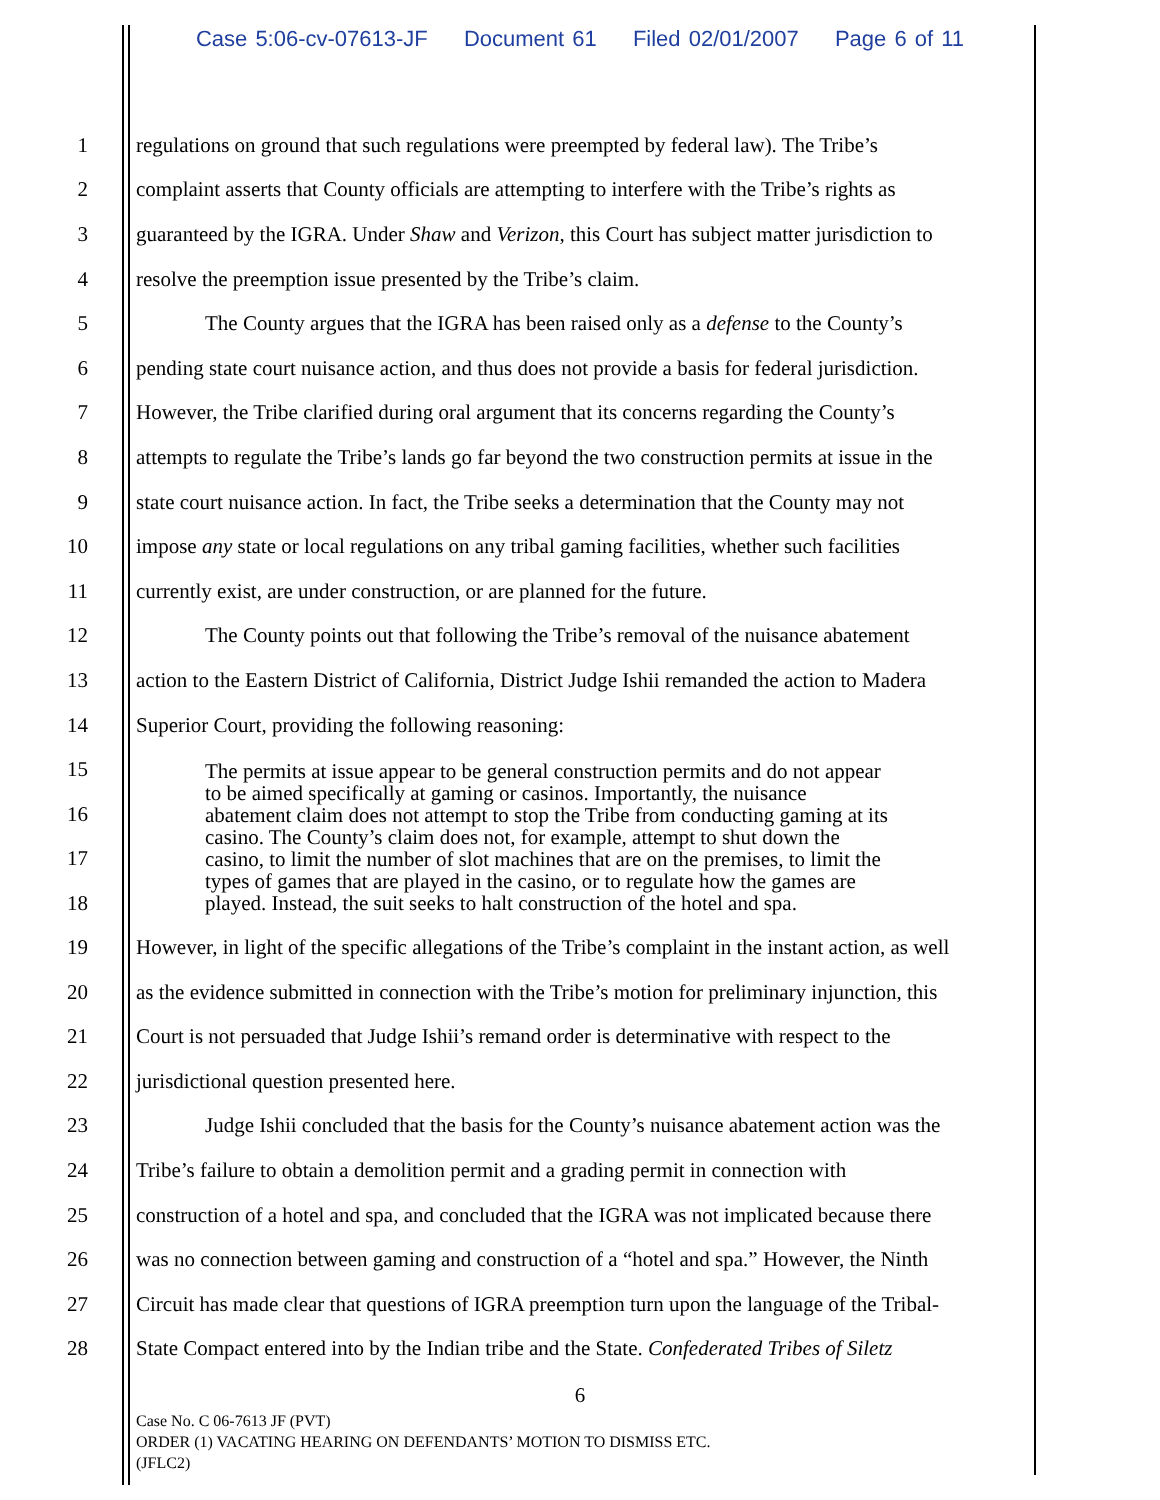Case 5:06-cv-07613-JF Document 61 Filed 02/01/2007 Page 6 of 11
1 regulations on ground that such regulations were preempted by federal law). The Tribe’s
2 complaint asserts that County officials are attempting to interfere with the Tribe’s rights as
3 guaranteed by the IGRA. Under Shaw and Verizon, this Court has subject matter jurisdiction to
4 resolve the preemption issue presented by the Tribe’s claim.
5 The County argues that the IGRA has been raised only as a defense to the County’s
6 pending state court nuisance action, and thus does not provide a basis for federal jurisdiction.
7 However, the Tribe clarified during oral argument that its concerns regarding the County’s
8 attempts to regulate the Tribe’s lands go far beyond the two construction permits at issue in the
9 state court nuisance action. In fact, the Tribe seeks a determination that the County may not
10 impose any state or local regulations on any tribal gaming facilities, whether such facilities
11 currently exist, are under construction, or are planned for the future.
12 The County points out that following the Tribe’s removal of the nuisance abatement
13 action to the Eastern District of California, District Judge Ishii remanded the action to Madera
14 Superior Court, providing the following reasoning:
15
16
17
18
The permits at issue appear to be general construction permits and do not appear
to be aimed specifically at gaming or casinos. Importantly, the nuisance
abatement claim does not attempt to stop the Tribe from conducting gaming at its
casino. The County’s claim does not, for example, attempt to shut down the
casino, to limit the number of slot machines that are on the premises, to limit the
types of games that are played in the casino, or to regulate how the games are
played. Instead, the suit seeks to halt construction of the hotel and spa.
19 However, in light of the specific allegations of the Tribe’s complaint in the instant action, as well
20 as the evidence submitted in connection with the Tribe’s motion for preliminary injunction, this
21 Court is not persuaded that Judge Ishii’s remand order is determinative with respect to the
22 jurisdictional question presented here.
23 Judge Ishii concluded that the basis for the County’s nuisance abatement action was the
24 Tribe’s failure to obtain a demolition permit and a grading permit in connection with
25 construction of a hotel and spa, and concluded that the IGRA was not implicated because there
26 was no connection between gaming and construction of a “hotel and spa.” However, the Ninth
27 Circuit has made clear that questions of IGRA preemption turn upon the language of the Tribal-
28 State Compact entered into by the Indian tribe and the State. Confederated Tribes of Siletz
6
Case No. C 06-7613 JF (PVT)
ORDER (1) VACATING HEARING ON DEFENDANTS’ MOTION TO DISMISS ETC.
(JFLC2)